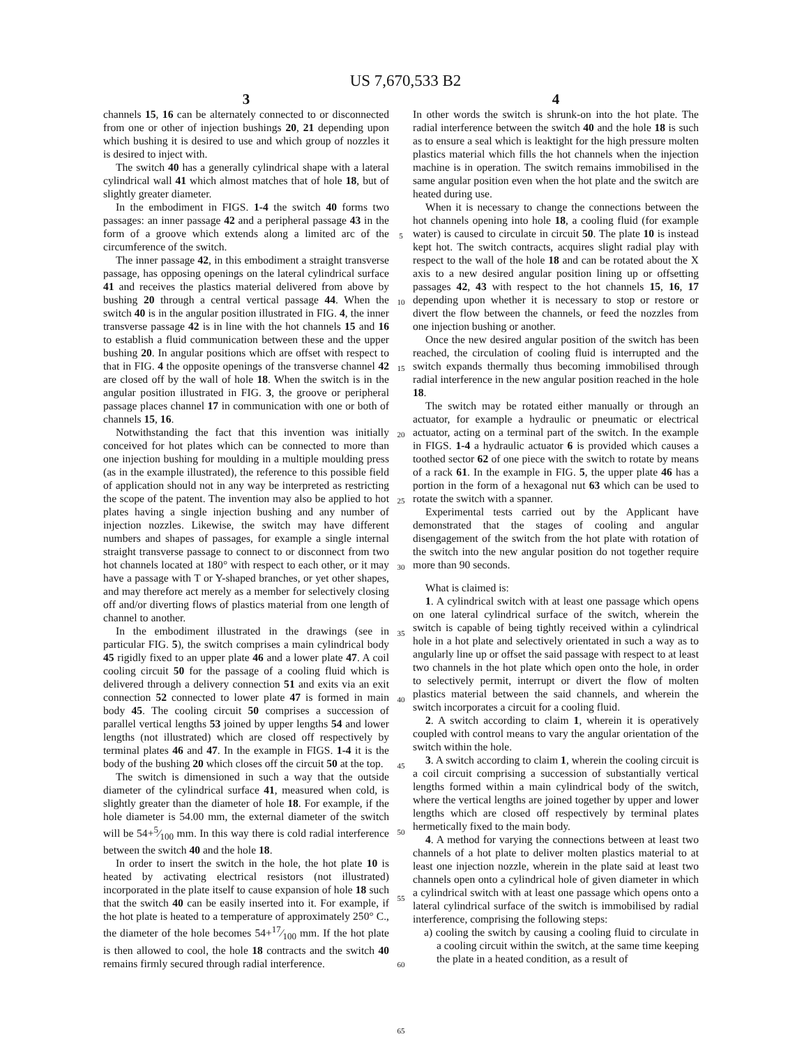US 7,670,533 B2
3
channels 15, 16 can be alternately connected to or disconnected from one or other of injection bushings 20, 21 depending upon which bushing it is desired to use and which group of nozzles it is desired to inject with.
The switch 40 has a generally cylindrical shape with a lateral cylindrical wall 41 which almost matches that of hole 18, but of slightly greater diameter.
In the embodiment in FIGS. 1-4 the switch 40 forms two passages: an inner passage 42 and a peripheral passage 43 in the form of a groove which extends along a limited arc of the circumference of the switch.
The inner passage 42, in this embodiment a straight transverse passage, has opposing openings on the lateral cylindrical surface 41 and receives the plastics material delivered from above by bushing 20 through a central vertical passage 44. When the switch 40 is in the angular position illustrated in FIG. 4, the inner transverse passage 42 is in line with the hot channels 15 and 16 to establish a fluid communication between these and the upper bushing 20. In angular positions which are offset with respect to that in FIG. 4 the opposite openings of the transverse channel 42 are closed off by the wall of hole 18. When the switch is in the angular position illustrated in FIG. 3, the groove or peripheral passage places channel 17 in communication with one or both of channels 15, 16.
Notwithstanding the fact that this invention was initially conceived for hot plates which can be connected to more than one injection bushing for moulding in a multiple moulding press (as in the example illustrated), the reference to this possible field of application should not in any way be interpreted as restricting the scope of the patent. The invention may also be applied to hot plates having a single injection bushing and any number of injection nozzles. Likewise, the switch may have different numbers and shapes of passages, for example a single internal straight transverse passage to connect to or disconnect from two hot channels located at 180° with respect to each other, or it may have a passage with T or Y-shaped branches, or yet other shapes, and may therefore act merely as a member for selectively closing off and/or diverting flows of plastics material from one length of channel to another.
In the embodiment illustrated in the drawings (see in particular FIG. 5), the switch comprises a main cylindrical body 45 rigidly fixed to an upper plate 46 and a lower plate 47. A coil cooling circuit 50 for the passage of a cooling fluid which is delivered through a delivery connection 51 and exits via an exit connection 52 connected to lower plate 47 is formed in main body 45. The cooling circuit 50 comprises a succession of parallel vertical lengths 53 joined by upper lengths 54 and lower lengths (not illustrated) which are closed off respectively by terminal plates 46 and 47. In the example in FIGS. 1-4 it is the body of the bushing 20 which closes off the circuit 50 at the top.
The switch is dimensioned in such a way that the outside diameter of the cylindrical surface 41, measured when cold, is slightly greater than the diameter of hole 18. For example, if the hole diameter is 54.00 mm, the external diameter of the switch will be 54+5⁄100 mm. In this way there is cold radial interference between the switch 40 and the hole 18.
In order to insert the switch in the hole, the hot plate 10 is heated by activating electrical resistors (not illustrated) incorporated in the plate itself to cause expansion of hole 18 such that the switch 40 can be easily inserted into it. For example, if the hot plate is heated to a temperature of approximately 250° C., the diameter of the hole becomes 54+17⁄100 mm. If the hot plate is then allowed to cool, the hole 18 contracts and the switch 40 remains firmly secured through radial interference.
5
10
15
20
25
30
35
40
45
50
55
60
65
4
In other words the switch is shrunk-on into the hot plate. The radial interference between the switch 40 and the hole 18 is such as to ensure a seal which is leaktight for the high pressure molten plastics material which fills the hot channels when the injection machine is in operation. The switch remains immobilised in the same angular position even when the hot plate and the switch are heated during use.
When it is necessary to change the connections between the hot channels opening into hole 18, a cooling fluid (for example water) is caused to circulate in circuit 50. The plate 10 is instead kept hot. The switch contracts, acquires slight radial play with respect to the wall of the hole 18 and can be rotated about the X axis to a new desired angular position lining up or offsetting passages 42, 43 with respect to the hot channels 15, 16, 17 depending upon whether it is necessary to stop or restore or divert the flow between the channels, or feed the nozzles from one injection bushing or another.
Once the new desired angular position of the switch has been reached, the circulation of cooling fluid is interrupted and the switch expands thermally thus becoming immobilised through radial interference in the new angular position reached in the hole 18.
The switch may be rotated either manually or through an actuator, for example a hydraulic or pneumatic or electrical actuator, acting on a terminal part of the switch. In the example in FIGS. 1-4 a hydraulic actuator 6 is provided which causes a toothed sector 62 of one piece with the switch to rotate by means of a rack 61. In the example in FIG. 5, the upper plate 46 has a portion in the form of a hexagonal nut 63 which can be used to rotate the switch with a spanner.
Experimental tests carried out by the Applicant have demonstrated that the stages of cooling and angular disengagement of the switch from the hot plate with rotation of the switch into the new angular position do not together require more than 90 seconds.
What is claimed is:
1. A cylindrical switch with at least one passage which opens on one lateral cylindrical surface of the switch, wherein the switch is capable of being tightly received within a cylindrical hole in a hot plate and selectively orientated in such a way as to angularly line up or offset the said passage with respect to at least two channels in the hot plate which open onto the hole, in order to selectively permit, interrupt or divert the flow of molten plastics material between the said channels, and wherein the switch incorporates a circuit for a cooling fluid.
2. A switch according to claim 1, wherein it is operatively coupled with control means to vary the angular orientation of the switch within the hole.
3. A switch according to claim 1, wherein the cooling circuit is a coil circuit comprising a succession of substantially vertical lengths formed within a main cylindrical body of the switch, where the vertical lengths are joined together by upper and lower lengths which are closed off respectively by terminal plates hermetically fixed to the main body.
4. A method for varying the connections between at least two channels of a hot plate to deliver molten plastics material to at least one injection nozzle, wherein in the plate said at least two channels open onto a cylindrical hole of given diameter in which a cylindrical switch with at least one passage which opens onto a lateral cylindrical surface of the switch is immobilised by radial interference, comprising the following steps:
a) cooling the switch by causing a cooling fluid to circulate in a cooling circuit within the switch, at the same time keeping the plate in a heated condition, as a result of